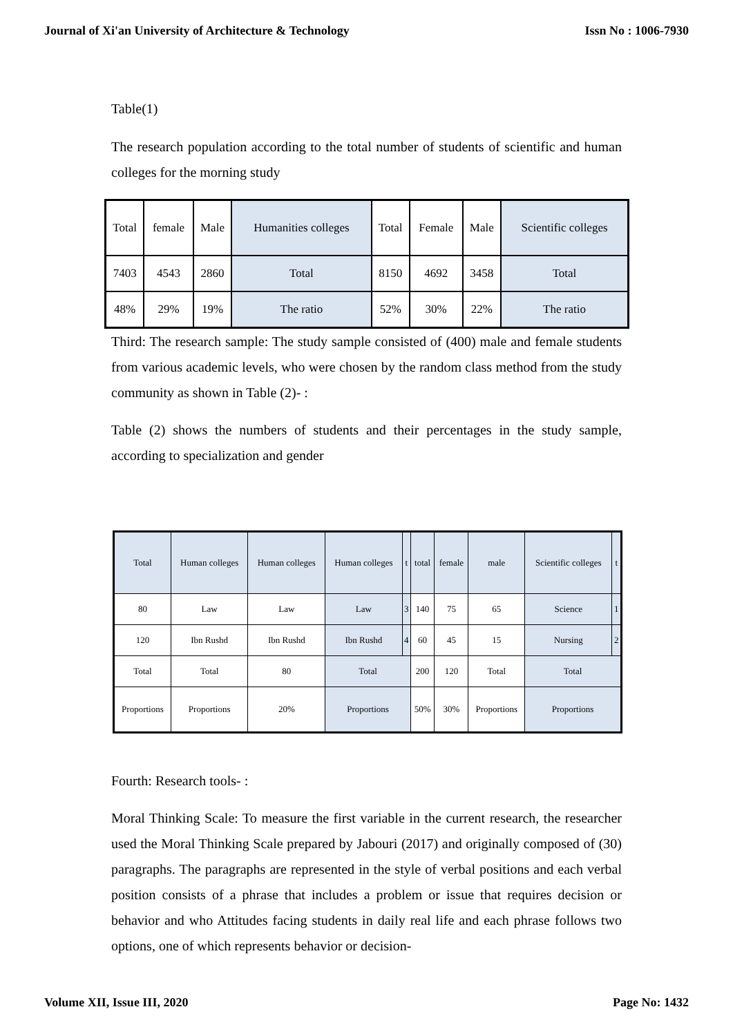Journal of Xi'an University of Architecture & Technology Issn No : 1006-7930
Table(1)
The research population according to the total number of students of scientific and human colleges for the morning study
| Total | female | Male | Humanities colleges | Total | Female | Male | Scientific colleges |
| 7403 | 4543 | 2860 | Total | 8150 | 4692 | 3458 | Total |
| 48% | 29% | 19% | The ratio | 52% | 30% | 22% | The ratio |
Third: The research sample: The study sample consisted of (400) male and female students from various academic levels, who were chosen by the random class method from the study community as shown in Table (2)- :
Table (2) shows the numbers of students and their percentages in the study sample, according to specialization and gender
| Total | Human colleges | Human colleges | Human colleges | t | total | female | male | Scientific colleges | t |
| 80 | Law | Law | Law | 3 | 140 | 75 | 65 | Science | 1 |
| 120 | Ibn Rushd | Ibn Rushd | Ibn Rushd | 4 | 60 | 45 | 15 | Nursing | 2 |
| Total | Total | 80 | Total | | 200 | 120 | Total | Total | |
| Proportions | Proportions | 20% | Proportions | | 50% | 30% | Proportions | Proportions | |
Fourth: Research tools- :
Moral Thinking Scale: To measure the first variable in the current research, the researcher used the Moral Thinking Scale prepared by Jabouri (2017) and originally composed of (30) paragraphs. The paragraphs are represented in the style of verbal positions and each verbal position consists of a phrase that includes a problem or issue that requires decision or behavior and who Attitudes facing students in daily real life and each phrase follows two options, one of which represents behavior or decision-
Volume XII, Issue III, 2020 Page No: 1432